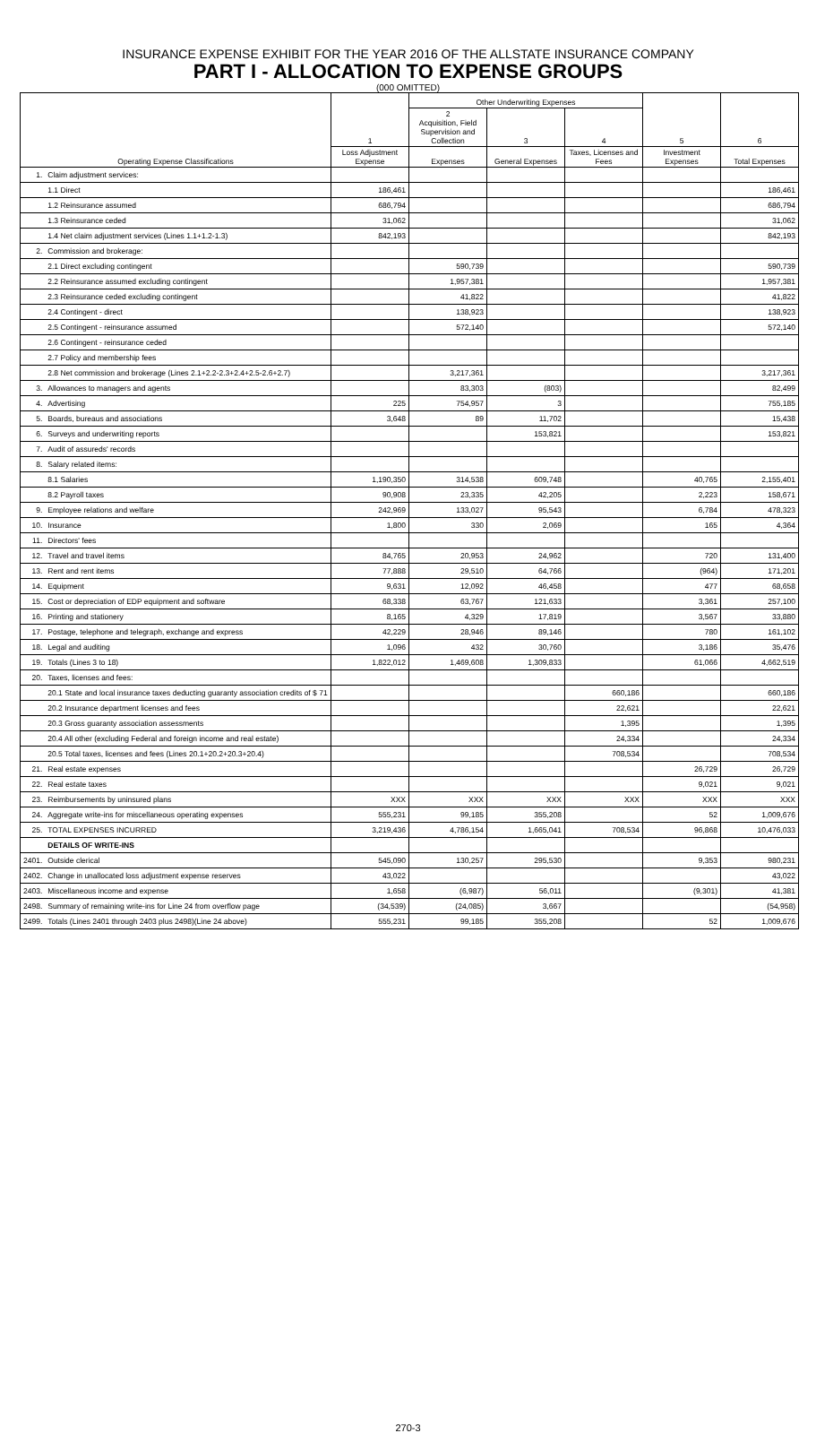INSURANCE EXPENSE EXHIBIT FOR THE YEAR 2016 OF THE ALLSTATE INSURANCE COMPANY
PART I - ALLOCATION TO EXPENSE GROUPS
(000 OMITTED)
| Operating Expense Classifications | | 1 | Other Underwriting Expenses | | | 5 | 6 |
| --- | --- | --- | --- | --- | --- | --- | --- |
| | | | 2 Acquisition, Field Supervision and Collection | 3 | 4 | | |
| | | Loss Adjustment Expense | Expenses | General Expenses | Taxes, Licenses and Fees | Investment Expenses | Total Expenses |
| 1. | Claim adjustment services: | | | | | | |
| | 1.1 Direct | 186,461 | | | | | 186,461 |
| | 1.2 Reinsurance assumed | 686,794 | | | | | 686,794 |
| | 1.3 Reinsurance ceded | 31,062 | | | | | 31,062 |
| | 1.4 Net claim adjustment services (Lines 1.1+1.2-1.3) | 842,193 | | | | | 842,193 |
| 2. | Commission and brokerage: | | | | | | |
| | 2.1 Direct excluding contingent | | 590,739 | | | | 590,739 |
| | 2.2 Reinsurance assumed excluding contingent | | 1,957,381 | | | | 1,957,381 |
| | 2.3 Reinsurance ceded excluding contingent | | 41,822 | | | | 41,822 |
| | 2.4 Contingent - direct | | 138,923 | | | | 138,923 |
| | 2.5 Contingent - reinsurance assumed | | 572,140 | | | | 572,140 |
| | 2.6 Contingent - reinsurance ceded | | | | | | |
| | 2.7 Policy and membership fees | | | | | | |
| | 2.8 Net commission and brokerage (Lines 2.1+2.2-2.3+2.4+2.5-2.6+2.7) | | 3,217,361 | | | | 3,217,361 |
| 3. | Allowances to managers and agents | | 83,303 | (803) | | | 82,499 |
| 4. | Advertising | 225 | 754,957 | 3 | | | 755,185 |
| 5. | Boards, bureaus and associations | 3,648 | 89 | 11,702 | | | 15,438 |
| 6. | Surveys and underwriting reports | | | 153,821 | | | 153,821 |
| 7. | Audit of assureds' records | | | | | | |
| 8. | Salary related items: | | | | | | |
| | 8.1 Salaries | 1,190,350 | 314,538 | 609,748 | | 40,765 | 2,155,401 |
| | 8.2 Payroll taxes | 90,908 | 23,335 | 42,205 | | 2,223 | 158,671 |
| 9. | Employee relations and welfare | 242,969 | 133,027 | 95,543 | | 6,784 | 478,323 |
| 10. | Insurance | 1,800 | 330 | 2,069 | | 165 | 4,364 |
| 11. | Directors' fees | | | | | | |
| 12. | Travel and travel items | 84,765 | 20,953 | 24,962 | | 720 | 131,400 |
| 13. | Rent and rent items | 77,888 | 29,510 | 64,766 | | (964) | 171,201 |
| 14. | Equipment | 9,631 | 12,092 | 46,458 | | 477 | 68,658 |
| 15. | Cost or depreciation of EDP equipment and software | 68,338 | 63,767 | 121,633 | | 3,361 | 257,100 |
| 16. | Printing and stationery | 8,165 | 4,329 | 17,819 | | 3,567 | 33,880 |
| 17. | Postage, telephone and telegraph, exchange and express | 42,229 | 28,946 | 89,146 | | 780 | 161,102 |
| 18. | Legal and auditing | 1,096 | 432 | 30,760 | | 3,186 | 35,476 |
| 19. | Totals (Lines 3 to 18) | 1,822,012 | 1,469,608 | 1,309,833 | | 61,066 | 4,662,519 |
| 20. | Taxes, licenses and fees: | | | | | | |
| | 20.1 State and local insurance taxes deducting guaranty association credits of $ 71 | | | | 660,186 | | 660,186 |
| | 20.2 Insurance department licenses and fees | | | | 22,621 | | 22,621 |
| | 20.3 Gross guaranty association assessments | | | | 1,395 | | 1,395 |
| | 20.4 All other (excluding Federal and foreign income and real estate) | | | | 24,334 | | 24,334 |
| | 20.5 Total taxes, licenses and fees (Lines 20.1+20.2+20.3+20.4) | | | | 708,534 | | 708,534 |
| 21. | Real estate expenses | | | | | 26,729 | 26,729 |
| 22. | Real estate taxes | | | | | 9,021 | 9,021 |
| 23. | Reimbursements by uninsured plans | XXX | XXX | XXX | XXX | XXX | XXX |
| 24. | Aggregate write-ins for miscellaneous operating expenses | 555,231 | 99,185 | 355,208 | | 52 | 1,009,676 |
| 25. | TOTAL EXPENSES INCURRED | 3,219,436 | 4,786,154 | 1,665,041 | 708,534 | 96,868 | 10,476,033 |
| | DETAILS OF WRITE-INS | | | | | | |
| 2401. | Outside clerical | 545,090 | 130,257 | 295,530 | | 9,353 | 980,231 |
| 2402. | Change in unallocated loss adjustment expense reserves | 43,022 | | | | | 43,022 |
| 2403. | Miscellaneous income and expense | 1,658 | (6,987) | 56,011 | | (9,301) | 41,381 |
| 2498. | Summary of remaining write-ins for Line 24 from overflow page | (34,539) | (24,085) | 3,667 | | | (54,958) |
| 2499. | Totals (Lines 2401 through 2403 plus 2498)(Line 24 above) | 555,231 | 99,185 | 355,208 | | 52 | 1,009,676 |
270-3